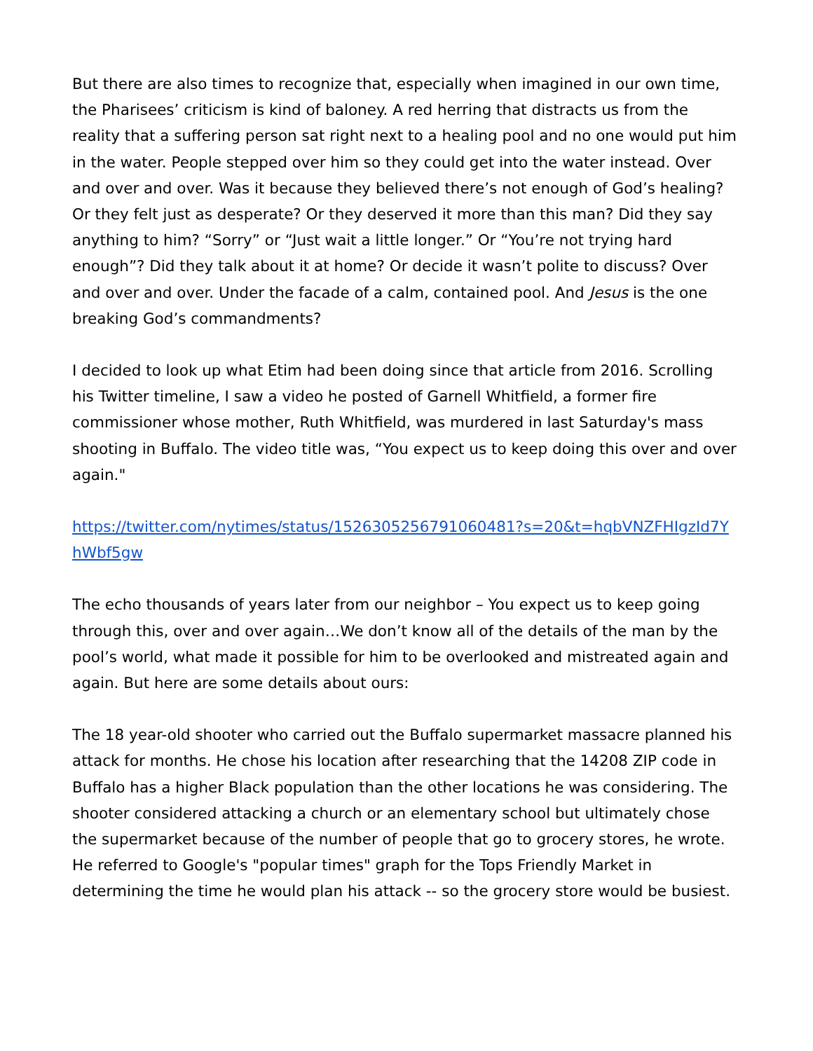But there are also times to recognize that, especially when imagined in our own time, the Pharisees’ criticism is kind of baloney. A red herring that distracts us from the reality that a suffering person sat right next to a healing pool and no one would put him in the water. People stepped over him so they could get into the water instead. Over and over and over. Was it because they believed there’s not enough of God’s healing? Or they felt just as desperate? Or they deserved it more than this man? Did they say anything to him? “Sorry” or “Just wait a little longer.” Or “You’re not trying hard enough”? Did they talk about it at home? Or decide it wasn’t polite to discuss? Over and over and over. Under the facade of a calm, contained pool. And Jesus is the one breaking God’s commandments?
I decided to look up what Etim had been doing since that article from 2016. Scrolling his Twitter timeline, I saw a video he posted of Garnell Whitfield, a former fire commissioner whose mother, Ruth Whitfield, was murdered in last Saturday's mass shooting in Buffalo. The video title was, “You expect us to keep doing this over and over again."
https://twitter.com/nytimes/status/1526305256791060481?s=20&t=hqbVNZFHIgzId7YhWbf5gw
The echo thousands of years later from our neighbor – You expect us to keep going through this, over and over again…We don’t know all of the details of the man by the pool’s world, what made it possible for him to be overlooked and mistreated again and again. But here are some details about ours:
The 18 year-old shooter who carried out the Buffalo supermarket massacre planned his attack for months. He chose his location after researching that the 14208 ZIP code in Buffalo has a higher Black population than the other locations he was considering. The shooter considered attacking a church or an elementary school but ultimately chose the supermarket because of the number of people that go to grocery stores, he wrote. He referred to Google's "popular times" graph for the Tops Friendly Market in determining the time he would plan his attack -- so the grocery store would be busiest.